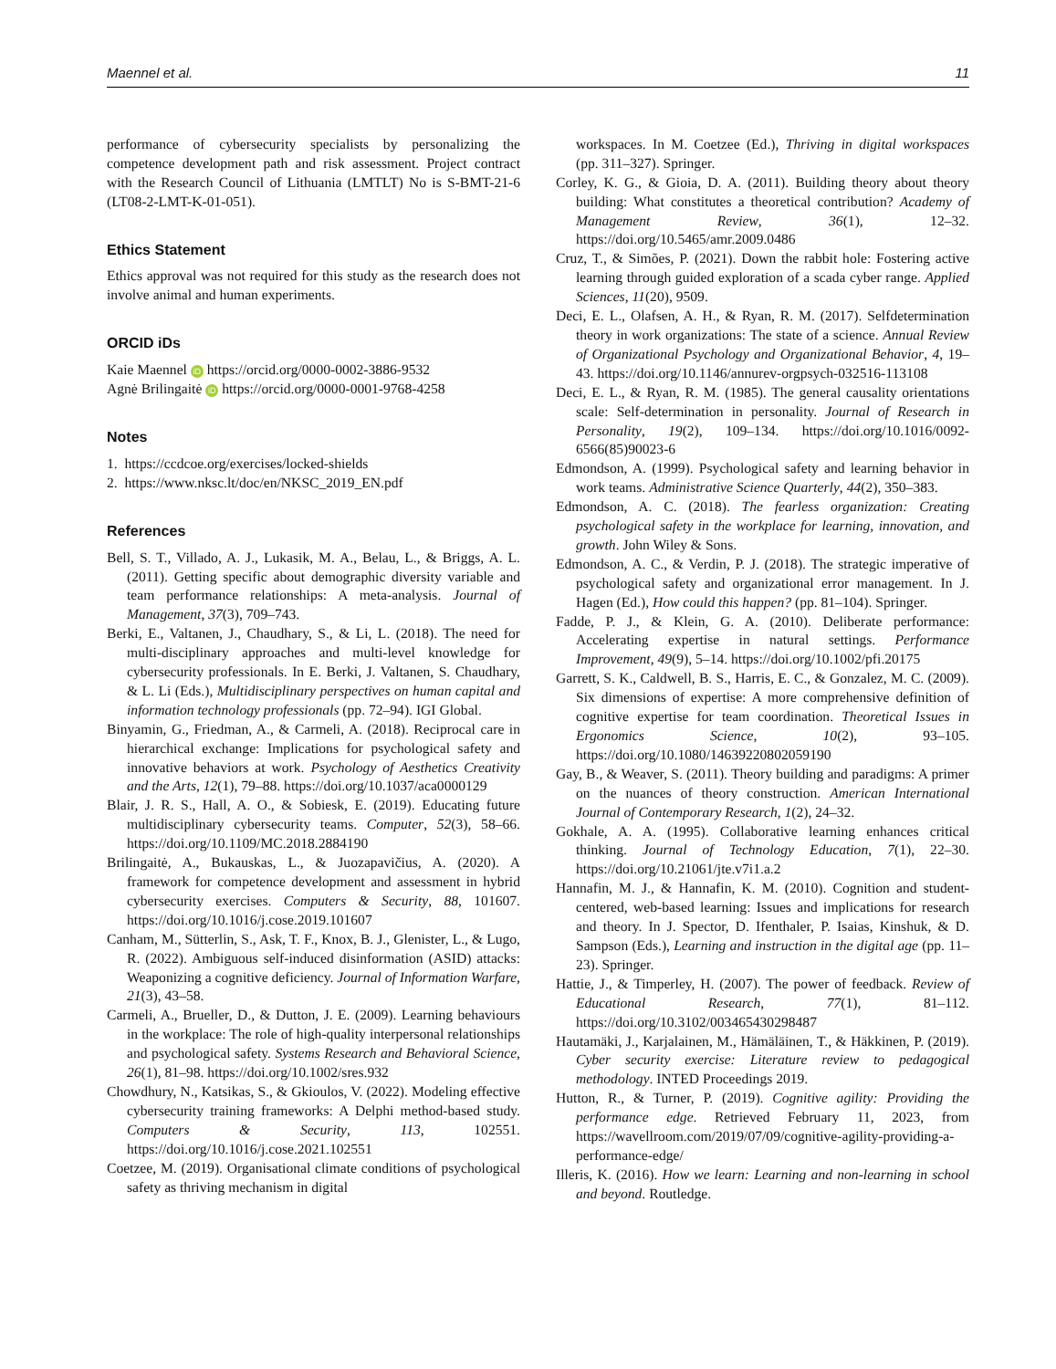Maennel et al. 11
performance of cybersecurity specialists by personalizing the competence development path and risk assessment. Project contract with the Research Council of Lithuania (LMTLT) No is S-BMT-21-6 (LT08-2-LMT-K-01-051).
Ethics Statement
Ethics approval was not required for this study as the research does not involve animal and human experiments.
ORCID iDs
Kaie Maennel iD https://orcid.org/0000-0002-3886-9532
Agnė Brilingaitė iD https://orcid.org/0000-0001-9768-4258
Notes
1. https://ccdcoe.org/exercises/locked-shields
2. https://www.nksc.lt/doc/en/NKSC_2019_EN.pdf
References
Bell, S. T., Villado, A. J., Lukasik, M. A., Belau, L., & Briggs, A. L. (2011). Getting specific about demographic diversity variable and team performance relationships: A meta-analysis. Journal of Management, 37(3), 709–743.
Berki, E., Valtanen, J., Chaudhary, S., & Li, L. (2018). The need for multi-disciplinary approaches and multi-level knowledge for cybersecurity professionals. In E. Berki, J. Valtanen, S. Chaudhary, & L. Li (Eds.), Multidisciplinary perspectives on human capital and information technology professionals (pp. 72–94). IGI Global.
Binyamin, G., Friedman, A., & Carmeli, A. (2018). Reciprocal care in hierarchical exchange: Implications for psychological safety and innovative behaviors at work. Psychology of Aesthetics Creativity and the Arts, 12(1), 79–88. https://doi.org/10.1037/aca0000129
Blair, J. R. S., Hall, A. O., & Sobiesk, E. (2019). Educating future multidisciplinary cybersecurity teams. Computer, 52(3), 58–66. https://doi.org/10.1109/MC.2018.2884190
Brilingaitė, A., Bukauskas, L., & Juozapavičius, A. (2020). A framework for competence development and assessment in hybrid cybersecurity exercises. Computers & Security, 88, 101607. https://doi.org/10.1016/j.cose.2019.101607
Canham, M., Sütterlin, S., Ask, T. F., Knox, B. J., Glenister, L., & Lugo, R. (2022). Ambiguous self-induced disinformation (ASID) attacks: Weaponizing a cognitive deficiency. Journal of Information Warfare, 21(3), 43–58.
Carmeli, A., Brueller, D., & Dutton, J. E. (2009). Learning behaviours in the workplace: The role of high-quality interpersonal relationships and psychological safety. Systems Research and Behavioral Science, 26(1), 81–98. https://doi.org/10.1002/sres.932
Chowdhury, N., Katsikas, S., & Gkioulos, V. (2022). Modeling effective cybersecurity training frameworks: A Delphi method-based study. Computers & Security, 113, 102551. https://doi.org/10.1016/j.cose.2021.102551
Coetzee, M. (2019). Organisational climate conditions of psychological safety as thriving mechanism in digital
workspaces. In M. Coetzee (Ed.), Thriving in digital workspaces (pp. 311–327). Springer.
Corley, K. G., & Gioia, D. A. (2011). Building theory about theory building: What constitutes a theoretical contribution? Academy of Management Review, 36(1), 12–32. https://doi.org/10.5465/amr.2009.0486
Cruz, T., & Simões, P. (2021). Down the rabbit hole: Fostering active learning through guided exploration of a scada cyber range. Applied Sciences, 11(20), 9509.
Deci, E. L., Olafsen, A. H., & Ryan, R. M. (2017). Selfdetermination theory in work organizations: The state of a science. Annual Review of Organizational Psychology and Organizational Behavior, 4, 19–43. https://doi.org/10.1146/annurev-orgpsych-032516-113108
Deci, E. L., & Ryan, R. M. (1985). The general causality orientations scale: Self-determination in personality. Journal of Research in Personality, 19(2), 109–134. https://doi.org/10.1016/0092-6566(85)90023-6
Edmondson, A. (1999). Psychological safety and learning behavior in work teams. Administrative Science Quarterly, 44(2), 350–383.
Edmondson, A. C. (2018). The fearless organization: Creating psychological safety in the workplace for learning, innovation, and growth. John Wiley & Sons.
Edmondson, A. C., & Verdin, P. J. (2018). The strategic imperative of psychological safety and organizational error management. In J. Hagen (Ed.), How could this happen? (pp. 81–104). Springer.
Fadde, P. J., & Klein, G. A. (2010). Deliberate performance: Accelerating expertise in natural settings. Performance Improvement, 49(9), 5–14. https://doi.org/10.1002/pfi.20175
Garrett, S. K., Caldwell, B. S., Harris, E. C., & Gonzalez, M. C. (2009). Six dimensions of expertise: A more comprehensive definition of cognitive expertise for team coordination. Theoretical Issues in Ergonomics Science, 10(2), 93–105. https://doi.org/10.1080/14639220802059190
Gay, B., & Weaver, S. (2011). Theory building and paradigms: A primer on the nuances of theory construction. American International Journal of Contemporary Research, 1(2), 24–32.
Gokhale, A. A. (1995). Collaborative learning enhances critical thinking. Journal of Technology Education, 7(1), 22–30. https://doi.org/10.21061/jte.v7i1.a.2
Hannafin, M. J., & Hannafin, K. M. (2010). Cognition and student-centered, web-based learning: Issues and implications for research and theory. In J. Spector, D. Ifenthaler, P. Isaias, Kinshuk, & D. Sampson (Eds.), Learning and instruction in the digital age (pp. 11–23). Springer.
Hattie, J., & Timperley, H. (2007). The power of feedback. Review of Educational Research, 77(1), 81–112. https://doi.org/10.3102/003465430298487
Hautamäki, J., Karjalainen, M., Hämäläinen, T., & Häkkinen, P. (2019). Cyber security exercise: Literature review to pedagogical methodology. INTED Proceedings 2019.
Hutton, R., & Turner, P. (2019). Cognitive agility: Providing the performance edge. Retrieved February 11, 2023, from https://wavellroom.com/2019/07/09/cognitive-agility-providing-a-performance-edge/
Illeris, K. (2016). How we learn: Learning and non-learning in school and beyond. Routledge.